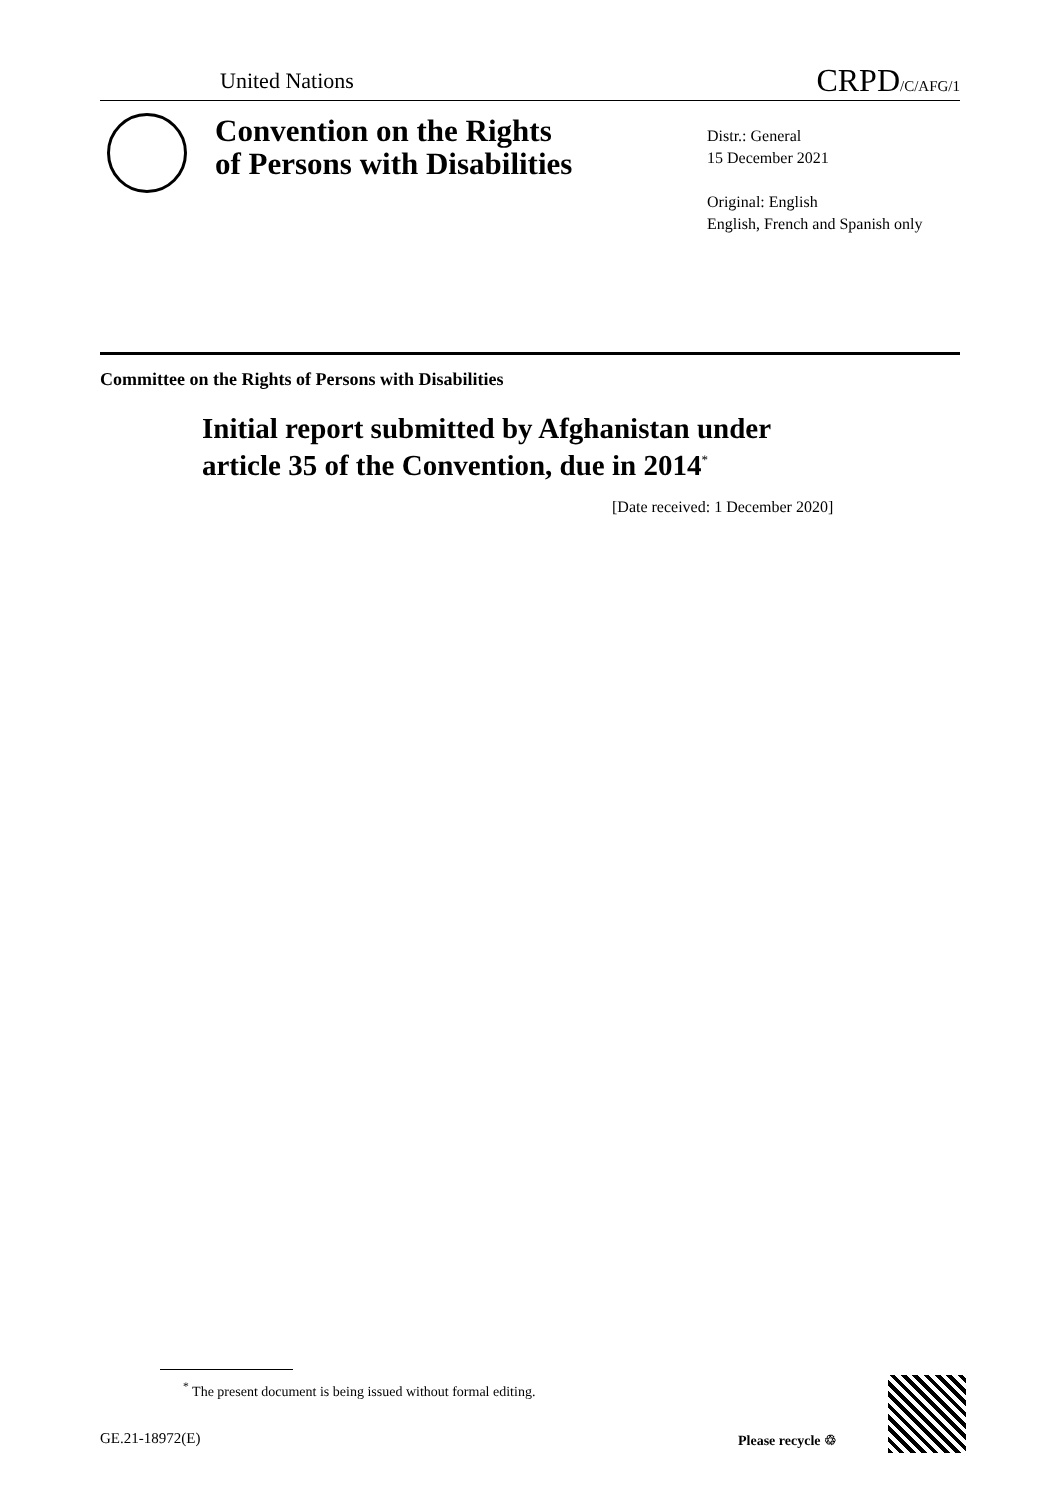United Nations CRPD/C/AFG/1
Convention on the Rights
of Persons with Disabilities
Distr.: General
15 December 2021
Original: English
English, French and Spanish only
Committee on the Rights of Persons with Disabilities
Initial report submitted by Afghanistan under
article 35 of the Convention, due in 2014<sup>*</sup>
[Date received: 1 December 2020]
<sup>*</sup> The present document is being issued without formal editing.
GE.21-18972(E) Please recycle ♲